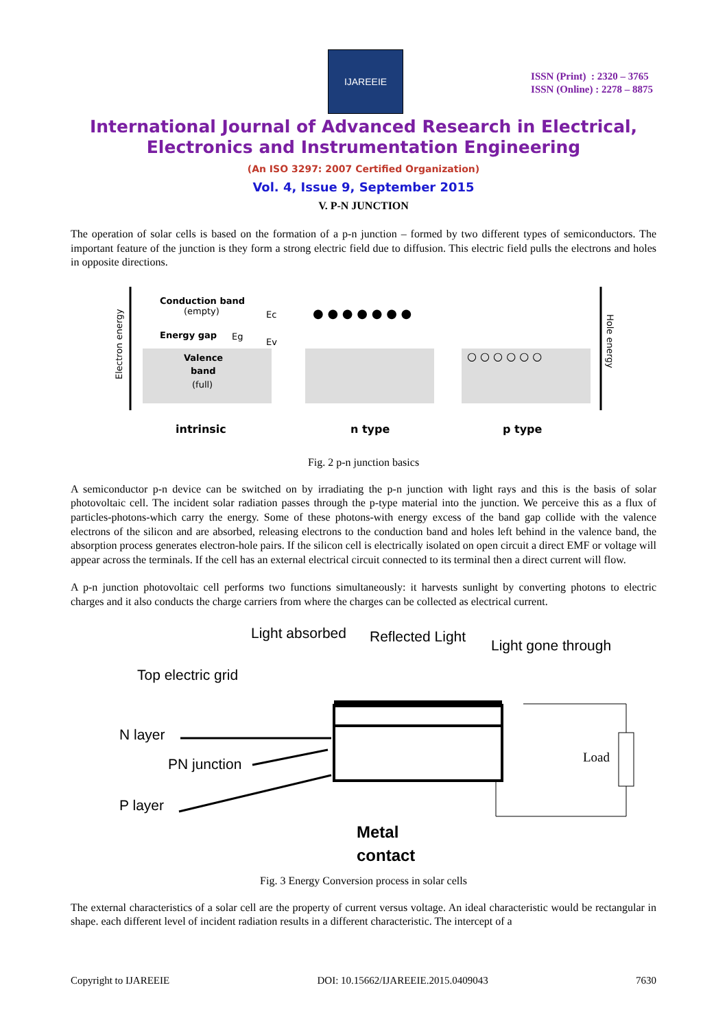IJAREEIE
ISSN (Print) : 2320 – 3765
ISSN (Online) : 2278 – 8875
International Journal of Advanced Research in Electrical, Electronics and Instrumentation Engineering
(An ISO 3297: 2007 Certified Organization)
Vol. 4, Issue 9, September 2015
V. P-N JUNCTION
The operation of solar cells is based on the formation of a p-n junction – formed by two different types of semiconductors. The important feature of the junction is they form a strong electric field due to diffusion. This electric field pulls the electrons and holes in opposite directions.
Conduction band
(empty)
Energy gap
Valence
band
(full)
Ec
Ev
Eg
Electron energy
Hole energy
● ● ● ● ● ● ●
○ ○ ○ ○ ○ ○
intrinsic
n type
p type
Fig. 2 p-n junction basics
A semiconductor p-n device can be switched on by irradiating the p-n junction with light rays and this is the basis of solar photovoltaic cell. The incident solar radiation passes through the p-type material into the junction. We perceive this as a flux of particles-photons-which carry the energy. Some of these photons-with energy excess of the band gap collide with the valence electrons of the silicon and are absorbed, releasing electrons to the conduction band and holes left behind in the valence band, the absorption process generates electron-hole pairs. If the silicon cell is electrically isolated on open circuit a direct EMF or voltage will appear across the terminals. If the cell has an external electrical circuit connected to its terminal then a direct current will flow.
A p-n junction photovoltaic cell performs two functions simultaneously: it harvests sunlight by converting photons to electric charges and it also conducts the charge carriers from where the charges can be collected as electrical current.
Light absorbed
Reflected Light
Light gone through
Top electric grid
N layer
PN junction
P layer
Load
Metal
contact
Fig. 3 Energy Conversion process in solar cells
The external characteristics of a solar cell are the property of current versus voltage. An ideal characteristic would be rectangular in shape. each different level of incident radiation results in a different characteristic. The intercept of a
Copyright to IJAREEIE DOI: 10.15662/IJAREEIE.2015.0409043 7630